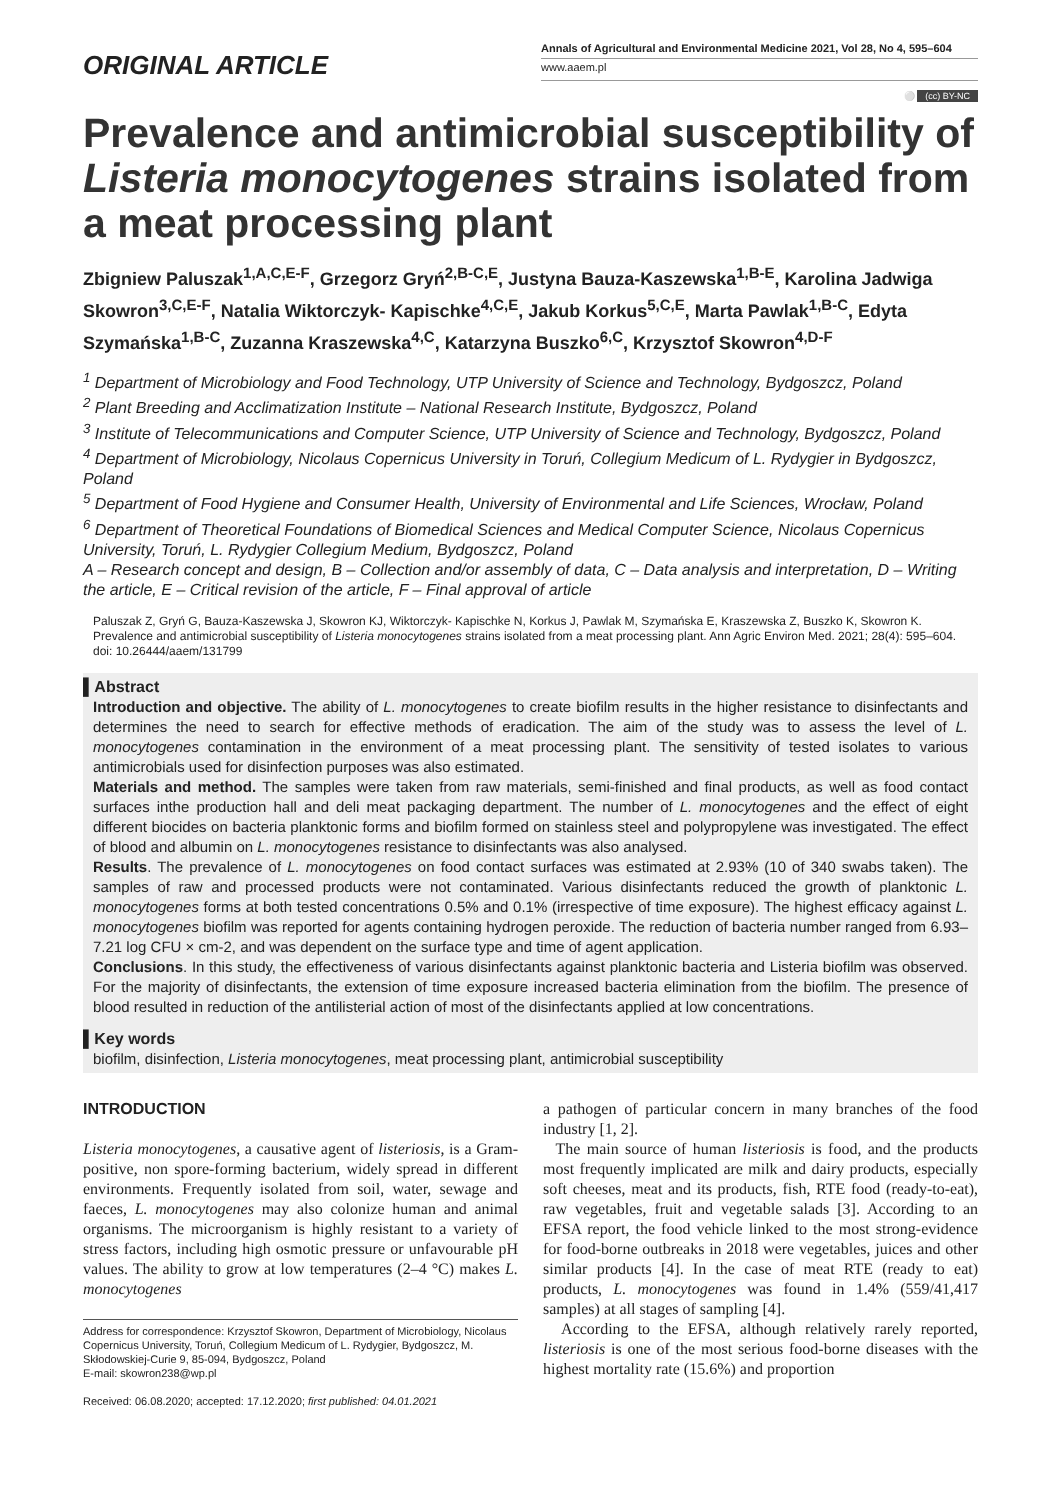ORIGINAL ARTICLE
Annals of Agricultural and Environmental Medicine 2021, Vol 28, No 4, 595–604
www.aaem.pl
⚪ (cc) BY-NC
Prevalence and antimicrobial susceptibility of Listeria monocytogenes strains isolated from a meat processing plant
Zbigniew Paluszak<sup>1,A,C,E-F</sup>, Grzegorz Gryń<sup>2,B-C,E</sup>, Justyna Bauza-Kaszewska<sup>1,B-E</sup>, Karolina Jadwiga Skowron<sup>3,C,E-F</sup>, Natalia Wiktorczyk- Kapischke<sup>4,C,E</sup>, Jakub Korkus<sup>5,C,E</sup>, Marta Pawlak<sup>1,B-C</sup>, Edyta Szymańska<sup>1,B-C</sup>, Zuzanna Kraszewska<sup>4,C</sup>, Katarzyna Buszko<sup>6,C</sup>, Krzysztof Skowron<sup>4,D-F</sup>
<sup>1</sup> Department of Microbiology and Food Technology, UTP University of Science and Technology, Bydgoszcz, Poland
<sup>2</sup> Plant Breeding and Acclimatization Institute – National Research Institute, Bydgoszcz, Poland
<sup>3</sup> Institute of Telecommunications and Computer Science, UTP University of Science and Technology, Bydgoszcz, Poland
<sup>4</sup> Department of Microbiology, Nicolaus Copernicus University in Toruń, Collegium Medicum of L. Rydygier in Bydgoszcz, Poland
<sup>5</sup> Department of Food Hygiene and Consumer Health, University of Environmental and Life Sciences, Wrocław, Poland
<sup>6</sup> Department of Theoretical Foundations of Biomedical Sciences and Medical Computer Science, Nicolaus Copernicus University, Toruń, L. Rydygier Collegium Medium, Bydgoszcz, Poland
A – Research concept and design, B – Collection and/or assembly of data, C – Data analysis and interpretation, D – Writing the article, E – Critical revision of the article, F – Final approval of article
Paluszak Z, Gryń G, Bauza-Kaszewska J, Skowron KJ, Wiktorczyk- Kapischke N, Korkus J, Pawlak M, Szymańska E, Kraszewska Z, Buszko K, Skowron K. Prevalence and antimicrobial susceptibility of Listeria monocytogenes strains isolated from a meat processing plant. Ann Agric Environ Med. 2021; 28(4): 595–604. doi: 10.26444/aaem/131799
▌Abstract
Introduction and objective. The ability of L. monocytogenes to create biofilm results in the higher resistance to disinfectants and determines the need to search for effective methods of eradication. The aim of the study was to assess the level of L. monocytogenes contamination in the environment of a meat processing plant. The sensitivity of tested isolates to various antimicrobials used for disinfection purposes was also estimated.
Materials and method. The samples were taken from raw materials, semi-finished and final products, as well as food contact surfaces inthe production hall and deli meat packaging department. The number of L. monocytogenes and the effect of eight different biocides on bacteria planktonic forms and biofilm formed on stainless steel and polypropylene was investigated. The effect of blood and albumin on L. monocytogenes resistance to disinfectants was also analysed.
Results. The prevalence of L. monocytogenes on food contact surfaces was estimated at 2.93% (10 of 340 swabs taken). The samples of raw and processed products were not contaminated. Various disinfectants reduced the growth of planktonic L. monocytogenes forms at both tested concentrations 0.5% and 0.1% (irrespective of time exposure). The highest efficacy against L. monocytogenes biofilm was reported for agents containing hydrogen peroxide. The reduction of bacteria number ranged from 6.93–7.21 log CFU × cm-2, and was dependent on the surface type and time of agent application.
Conclusions. In this study, the effectiveness of various disinfectants against planktonic bacteria and Listeria biofilm was observed. For the majority of disinfectants, the extension of time exposure increased bacteria elimination from the biofilm. The presence of blood resulted in reduction of the antilisterial action of most of the disinfectants applied at low concentrations.
▌Key words
biofilm, disinfection, Listeria monocytogenes, meat processing plant, antimicrobial susceptibility
INTRODUCTION
Listeria monocytogenes, a causative agent of listeriosis, is a Gram-positive, non spore-forming bacterium, widely spread in different environments. Frequently isolated from soil, water, sewage and faeces, L. monocytogenes may also colonize human and animal organisms. The microorganism is highly resistant to a variety of stress factors, including high osmotic pressure or unfavourable pH values. The ability to grow at low temperatures (2–4 °C) makes L. monocytogenes
Address for correspondence: Krzysztof Skowron, Department of Microbiology, Nicolaus Copernicus University, Toruń, Collegium Medicum of L. Rydygier, Bydgoszcz, M. Skłodowskiej-Curie 9, 85-094, Bydgoszcz, Poland
E-mail: skowron238@wp.pl
Received: 06.08.2020; accepted: 17.12.2020; first published: 04.01.2021
a pathogen of particular concern in many branches of the food industry [1, 2].
The main source of human listeriosis is food, and the products most frequently implicated are milk and dairy products, especially soft cheeses, meat and its products, fish, RTE food (ready-to-eat), raw vegetables, fruit and vegetable salads [3]. According to an EFSA report, the food vehicle linked to the most strong-evidence for food-borne outbreaks in 2018 were vegetables, juices and other similar products [4]. In the case of meat RTE (ready to eat) products, L. monocytogenes was found in 1.4% (559/41,417 samples) at all stages of sampling [4].
According to the EFSA, although relatively rarely reported, listeriosis is one of the most serious food-borne diseases with the highest mortality rate (15.6%) and proportion